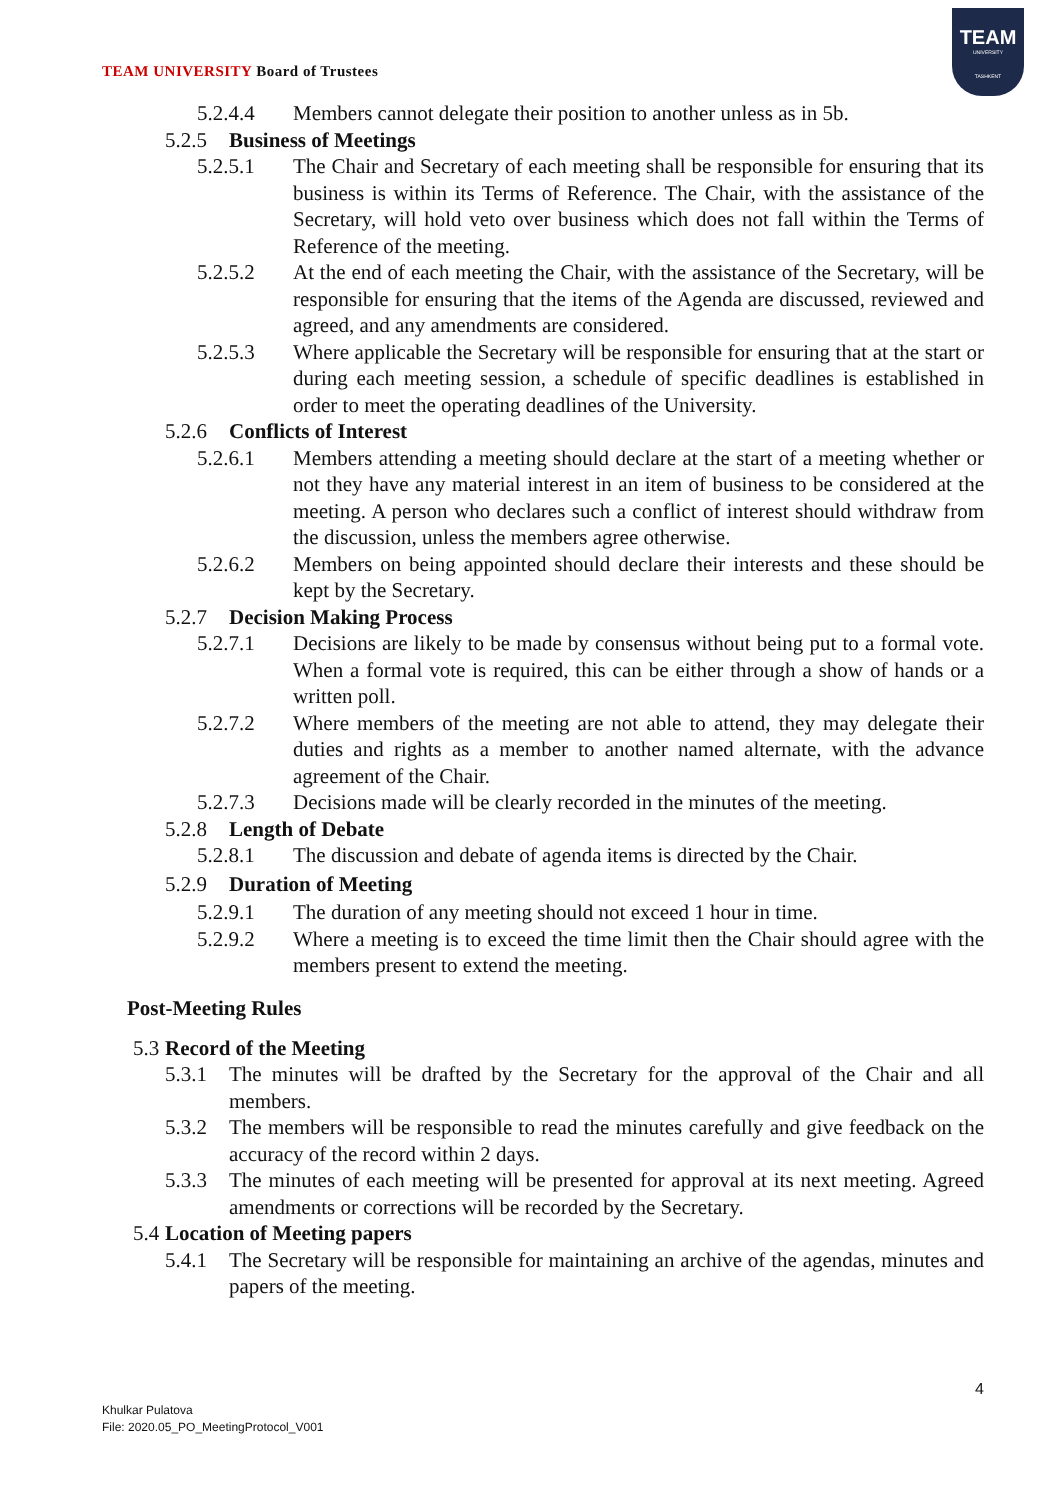TEAM UNIVERSITY Board of Trustees
TEAM
UNIVERSITY
TASHKENT
5.2.4.4 Members cannot delegate their position to another unless as in 5b.
5.2.5 Business of Meetings
5.2.5.1 The Chair and Secretary of each meeting shall be responsible for ensuring that its business is within its Terms of Reference. The Chair, with the assistance of the Secretary, will hold veto over business which does not fall within the Terms of Reference of the meeting.
5.2.5.2 At the end of each meeting the Chair, with the assistance of the Secretary, will be responsible for ensuring that the items of the Agenda are discussed, reviewed and agreed, and any amendments are considered.
5.2.5.3 Where applicable the Secretary will be responsible for ensuring that at the start or during each meeting session, a schedule of specific deadlines is established in order to meet the operating deadlines of the University.
5.2.6 Conflicts of Interest
5.2.6.1 Members attending a meeting should declare at the start of a meeting whether or not they have any material interest in an item of business to be considered at the meeting. A person who declares such a conflict of interest should withdraw from the discussion, unless the members agree otherwise.
5.2.6.2 Members on being appointed should declare their interests and these should be kept by the Secretary.
5.2.7 Decision Making Process
5.2.7.1 Decisions are likely to be made by consensus without being put to a formal vote. When a formal vote is required, this can be either through a show of hands or a written poll.
5.2.7.2 Where members of the meeting are not able to attend, they may delegate their duties and rights as a member to another named alternate, with the advance agreement of the Chair.
5.2.7.3 Decisions made will be clearly recorded in the minutes of the meeting.
5.2.8 Length of Debate
5.2.8.1 The discussion and debate of agenda items is directed by the Chair.
5.2.9 Duration of Meeting
5.2.9.1 The duration of any meeting should not exceed 1 hour in time.
5.2.9.2 Where a meeting is to exceed the time limit then the Chair should agree with the members present to extend the meeting.
Post-Meeting Rules
5.3
Record of the Meeting
5.3.1 The minutes will be drafted by the Secretary for the approval of the Chair and all members.
5.3.2 The members will be responsible to read the minutes carefully and give feedback on the accuracy of the record within 2 days.
5.3.3 The minutes of each meeting will be presented for approval at its next meeting. Agreed amendments or corrections will be recorded by the Secretary.
5.4
Location of Meeting papers
5.4.1 The Secretary will be responsible for maintaining an archive of the agendas, minutes and papers of the meeting.
4
Khulkar Pulatova
File: 2020.05_PO_MeetingProtocol_V001